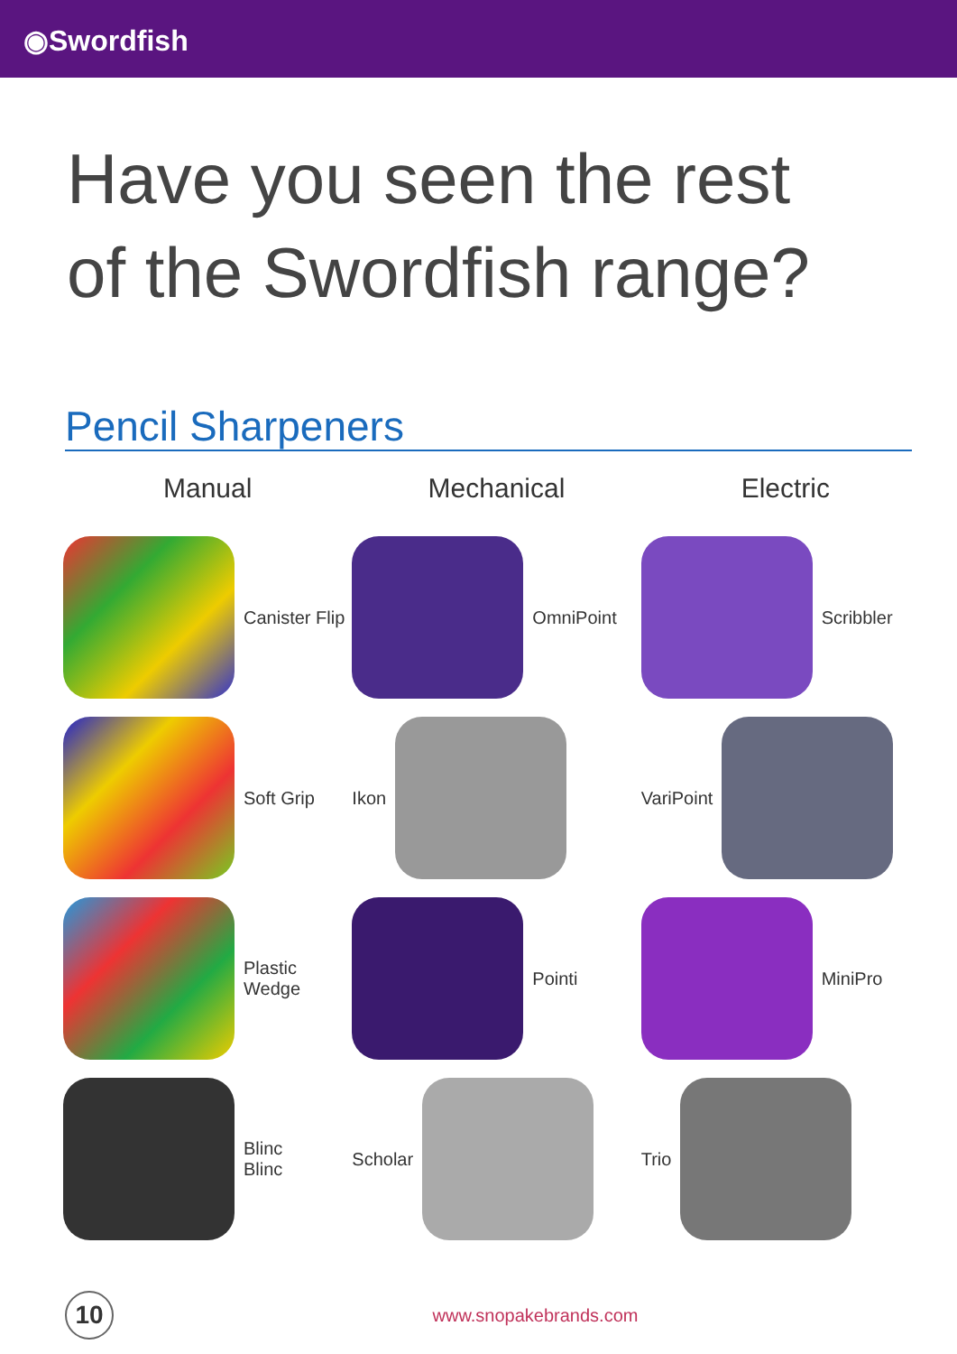◉Swordfish
Have you seen the rest
of the Swordfish range?
Pencil Sharpeners
Manual
Canister Flip
Soft Grip
Plastic
Wedge
Blinc
Blinc
Mechanical
OmniPoint
Ikon
Pointi
Scholar
Electric
Scribbler
VariPoint
MiniPro
Trio
10
www.snopakebrands.com